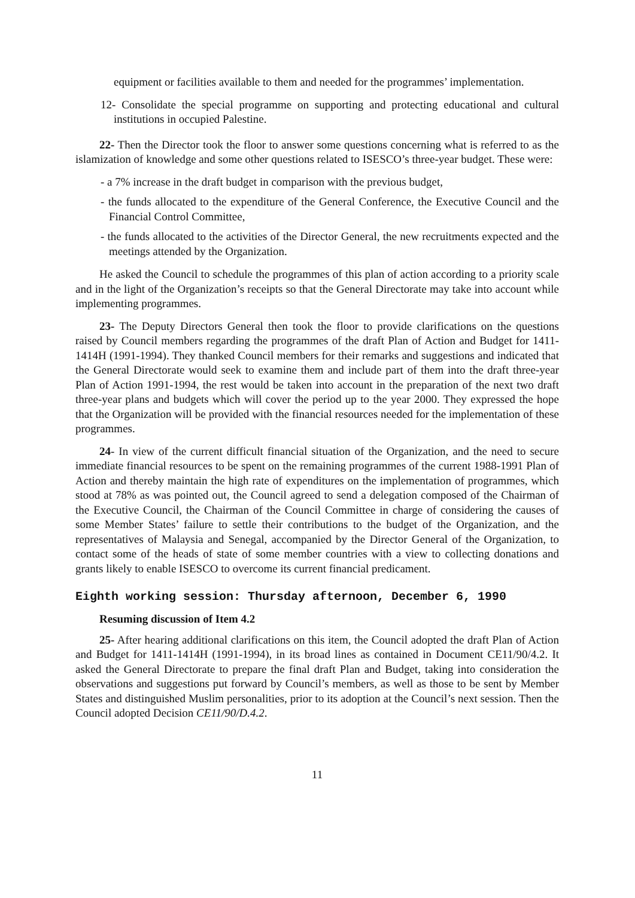equipment or facilities available to them and needed for the programmes’ implementation.
12- Consolidate the special programme on supporting and protecting educational and cultural institutions in occupied Palestine.
22- Then the Director took the floor to answer some questions concerning what is referred to as the islamization of knowledge and some other questions related to ISESCO’s three-year budget. These were:
- a 7% increase in the draft budget in comparison with the previous budget,
- the funds allocated to the expenditure of the General Conference, the Executive Council and the Financial Control Committee,
- the funds allocated to the activities of the Director General, the new recruitments expected and the meetings attended by the Organization.
He asked the Council to schedule the programmes of this plan of action according to a priority scale and in the light of the Organization’s receipts so that the General Directorate may take into account while implementing programmes.
23- The Deputy Directors General then took the floor to provide clarifications on the questions raised by Council members regarding the programmes of the draft Plan of Action and Budget for 1411-1414H (1991-1994). They thanked Council members for their remarks and suggestions and indicated that the General Directorate would seek to examine them and include part of them into the draft three-year Plan of Action 1991-1994, the rest would be taken into account in the preparation of the next two draft three-year plans and budgets which will cover the period up to the year 2000. They expressed the hope that the Organization will be provided with the financial resources needed for the implementation of these programmes.
24- In view of the current difficult financial situation of the Organization, and the need to secure immediate financial resources to be spent on the remaining programmes of the current 1988-1991 Plan of Action and thereby maintain the high rate of expenditures on the implementation of programmes, which stood at 78% as was pointed out, the Council agreed to send a delegation composed of the Chairman of the Executive Council, the Chairman of the Council Committee in charge of considering the causes of some Member States’ failure to settle their contributions to the budget of the Organization, and the representatives of Malaysia and Senegal, accompanied by the Director General of the Organization, to contact some of the heads of state of some member countries with a view to collecting donations and grants likely to enable ISESCO to overcome its current financial predicament.
Eighth working session: Thursday afternoon, December 6, 1990
Resuming discussion of Item 4.2
25- After hearing additional clarifications on this item, the Council adopted the draft Plan of Action and Budget for 1411-1414H (1991-1994), in its broad lines as contained in Document CE11/90/4.2. It asked the General Directorate to prepare the final draft Plan and Budget, taking into consideration the observations and suggestions put forward by Council’s members, as well as those to be sent by Member States and distinguished Muslim personalities, prior to its adoption at the Council’s next session. Then the Council adopted Decision CE11/90/D.4.2.
11